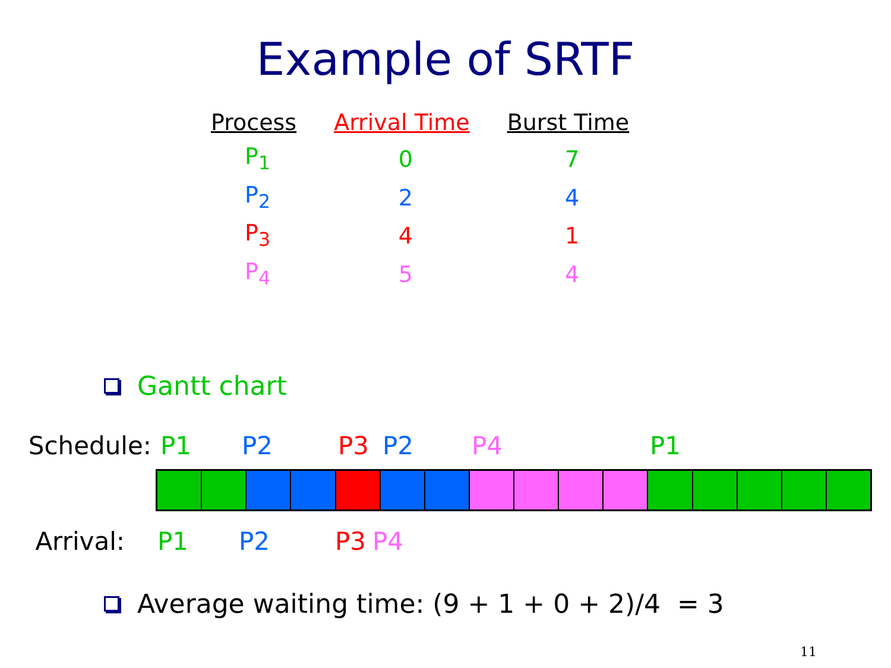Example of SRTF
| Process | Arrival Time | Burst Time |
| --- | --- | --- |
| P<sub>1</sub> | 0 | 7 |
| P<sub>2</sub> | 2 | 4 |
| P<sub>3</sub> | 4 | 1 |
| P<sub>4</sub> | 5 | 4 |
Gantt chart
Schedule: P1 P2 P3 P2 P4 P1
Arrival: P1 P2 P3 P4
Average waiting time: (9 + 1 + 0 + 2)/4 = 3
11